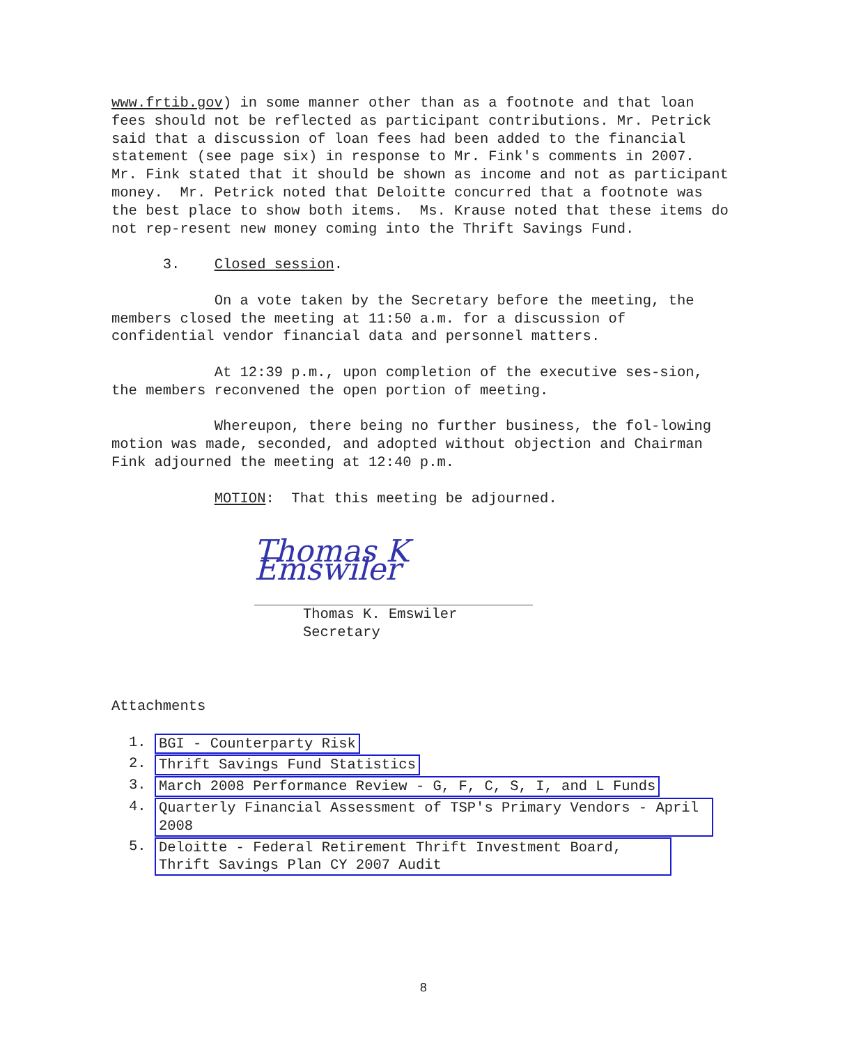www.frtib.gov) in some manner other than as a footnote and that loan fees should not be reflected as participant contributions. Mr. Petrick said that a discussion of loan fees had been added to the financial statement (see page six) in response to Mr. Fink's comments in 2007. Mr. Fink stated that it should be shown as income and not as participant money. Mr. Petrick noted that Deloitte concurred that a footnote was the best place to show both items. Ms. Krause noted that these items do not rep-resent new money coming into the Thrift Savings Fund.
3. Closed session.
On a vote taken by the Secretary before the meeting, the members closed the meeting at 11:50 a.m. for a discussion of confidential vendor financial data and personnel matters.
At 12:39 p.m., upon completion of the executive ses-sion, the members reconvened the open portion of meeting.
Whereupon, there being no further business, the fol-lowing motion was made, seconded, and adopted without objection and Chairman Fink adjourned the meeting at 12:40 p.m.
MOTION: That this meeting be adjourned.
Thomas K Emswiler
Thomas K. Emswiler
Secretary
Attachments
1. BGI - Counterparty Risk
2. Thrift Savings Fund Statistics
3. March 2008 Performance Review - G, F, C, S, I, and L Funds
4. Quarterly Financial Assessment of TSP's Primary Vendors - April 2008
5. Deloitte - Federal Retirement Thrift Investment Board, Thrift Savings Plan CY 2007 Audit
8